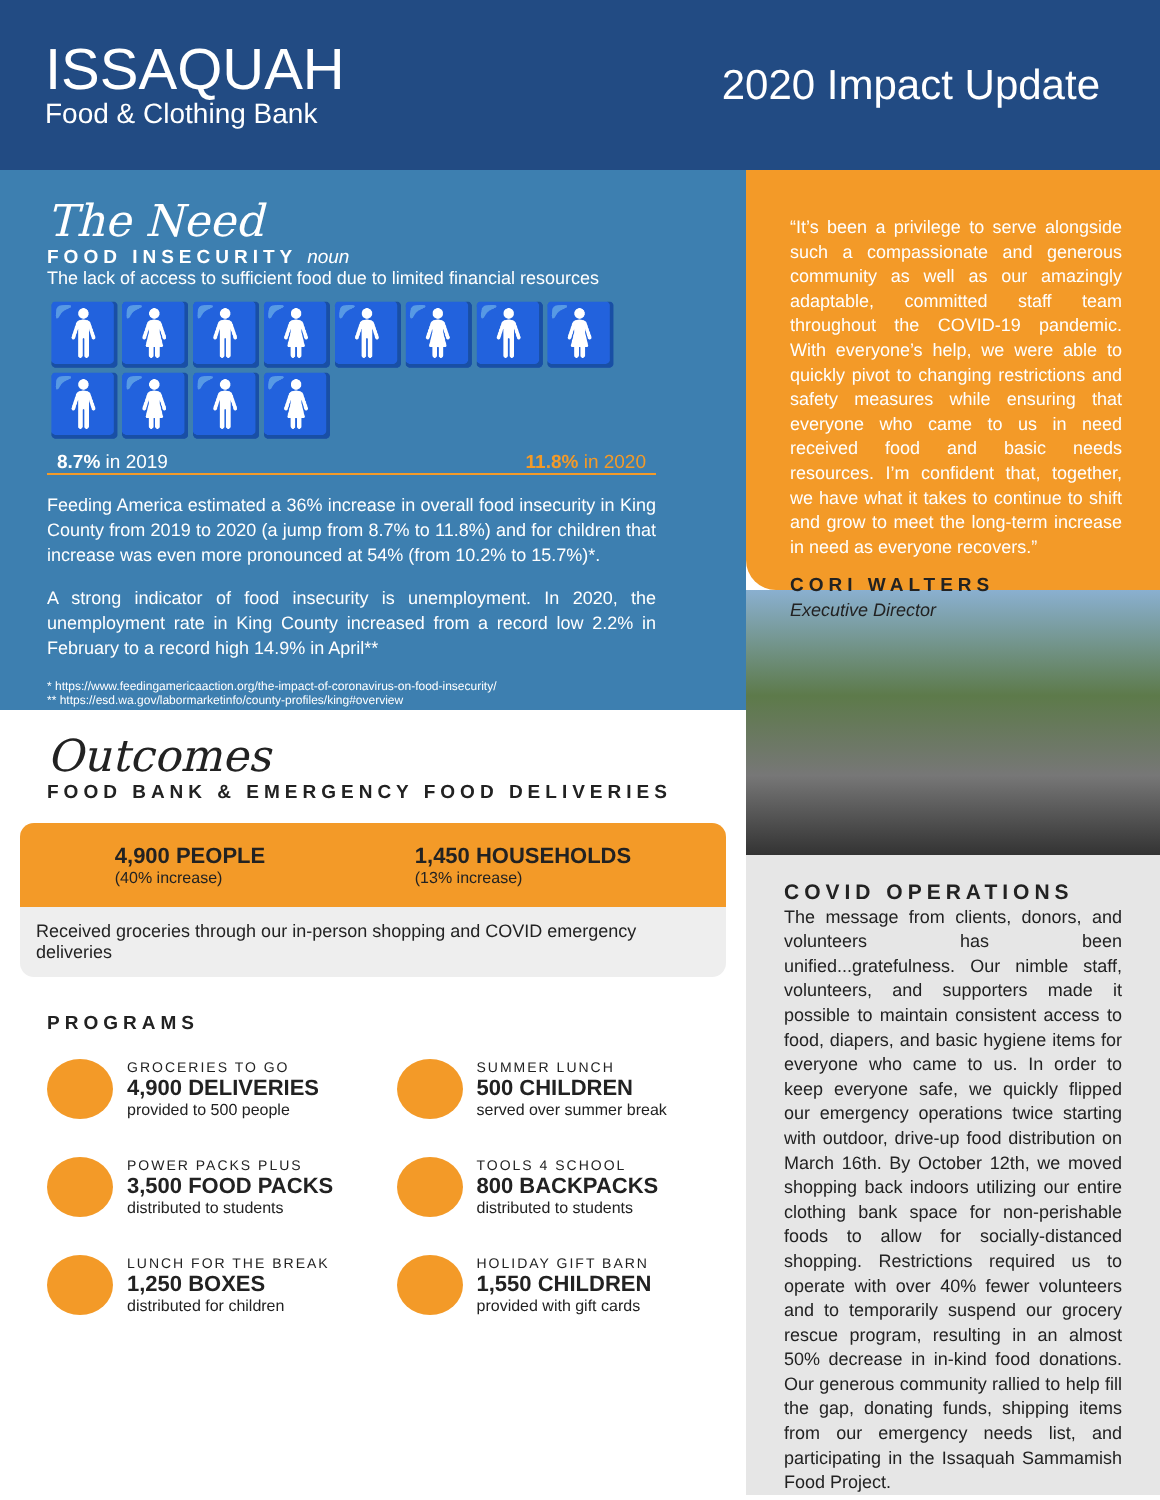ISSAQUAH
Food & Clothing Bank
2020 Impact Update
The Need
FOOD INSECURITY noun
The lack of access to sufficient food due to limited financial resources
🚹🚺🚹🚺🚹🚺🚹🚺🚹🚺🚹🚺
8.7% in 2019 11.8% in 2020
Feeding America estimated a 36% increase in overall food insecurity in King County from 2019 to 2020 (a jump from 8.7% to 11.8%) and for children that increase was even more pronounced at 54% (from 10.2% to 15.7%)*.
A strong indicator of food insecurity is unemployment. In 2020, the unemployment rate in King County increased from a record low 2.2% in February to a record high 14.9% in April**
* https://www.feedingamericaaction.org/the-impact-of-coronavirus-on-food-insecurity/
** https://esd.wa.gov/labormarketinfo/county-profiles/king#overview
Outcomes
FOOD BANK & EMERGENCY FOOD DELIVERIES
4,900 PEOPLE
(40% increase)
1,450 HOUSEHOLDS
(13% increase)
Received groceries through our in-person shopping and COVID emergency deliveries
PROGRAMS
GROCERIES TO GO
4,900 DELIVERIES
provided to 500 people
SUMMER LUNCH
500 CHILDREN
served over summer break
POWER PACKS PLUS
3,500 FOOD PACKS
distributed to students
TOOLS 4 SCHOOL
800 BACKPACKS
distributed to students
LUNCH FOR THE BREAK
1,250 BOXES
distributed for children
HOLIDAY GIFT BARN
1,550 CHILDREN
provided with gift cards
“It’s been a privilege to serve alongside such a compassionate and generous community as well as our amazingly adaptable, committed staff team throughout the COVID-19 pandemic. With everyone’s help, we were able to quickly pivot to changing restrictions and safety measures while ensuring that everyone who came to us in need received food and basic needs resources. I’m confident that, together, we have what it takes to continue to shift and grow to meet the long-term increase in need as everyone recovers.”
CORI WALTERS
Executive Director
COVID OPERATIONS
The message from clients, donors, and volunteers has been unified...gratefulness. Our nimble staff, volunteers, and supporters made it possible to maintain consistent access to food, diapers, and basic hygiene items for everyone who came to us. In order to keep everyone safe, we quickly flipped our emergency operations twice starting with outdoor, drive-up food distribution on March 16th. By October 12th, we moved shopping back indoors utilizing our entire clothing bank space for non-perishable foods to allow for socially-distanced shopping. Restrictions required us to operate with over 40% fewer volunteers and to temporarily suspend our grocery rescue program, resulting in an almost 50% decrease in in-kind food donations. Our generous community rallied to help fill the gap, donating funds, shipping items from our emergency needs list, and participating in the Issaquah Sammamish Food Project.